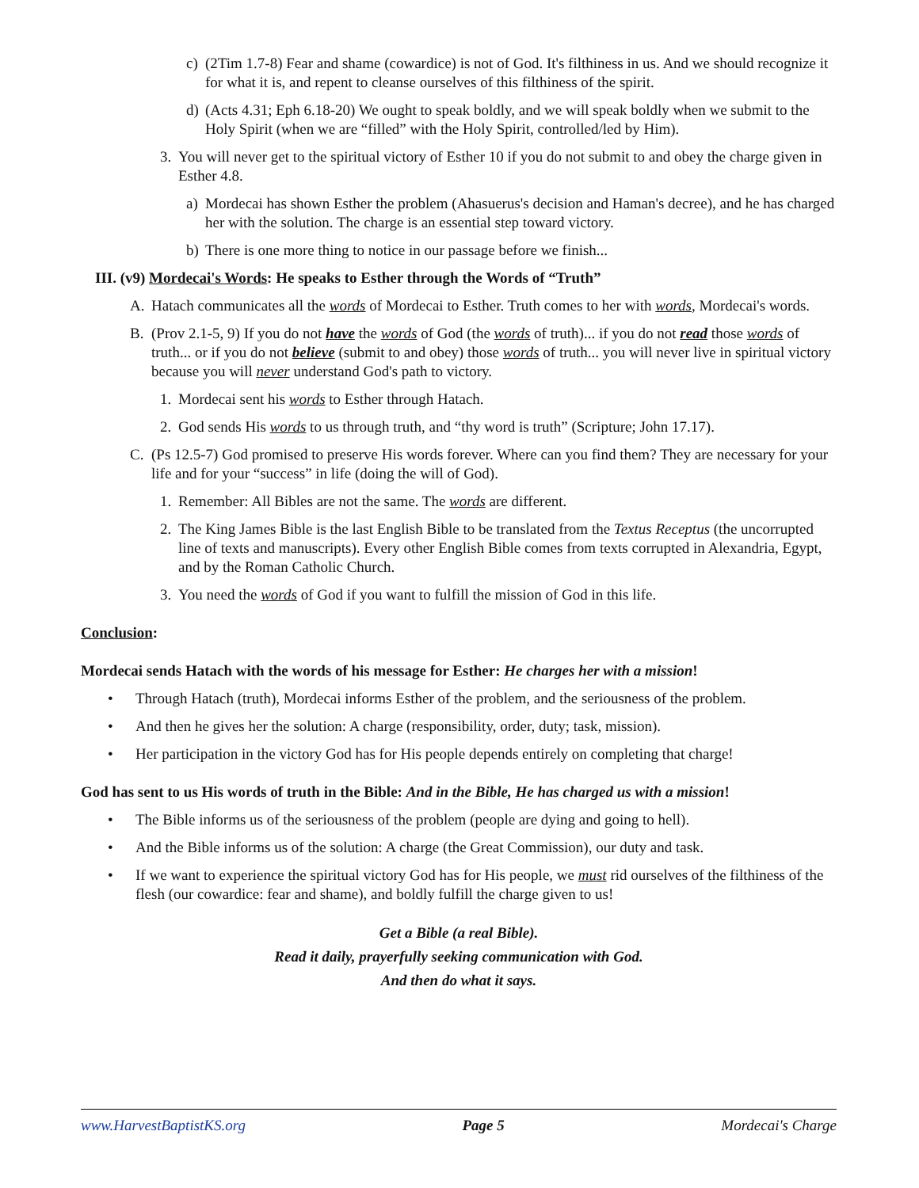c) (2Tim 1.7-8) Fear and shame (cowardice) is not of God. It's filthiness in us. And we should recognize it for what it is, and repent to cleanse ourselves of this filthiness of the spirit.
d) (Acts 4.31; Eph 6.18-20) We ought to speak boldly, and we will speak boldly when we submit to the Holy Spirit (when we are “filled” with the Holy Spirit, controlled/led by Him).
3. You will never get to the spiritual victory of Esther 10 if you do not submit to and obey the charge given in Esther 4.8.
a) Mordecai has shown Esther the problem (Ahasuerus's decision and Haman's decree), and he has charged her with the solution. The charge is an essential step toward victory.
b) There is one more thing to notice in our passage before we finish...
III. (v9) Mordecai's Words: He speaks to Esther through the Words of “Truth”
A. Hatach communicates all the words of Mordecai to Esther. Truth comes to her with words, Mordecai's words.
B. (Prov 2.1-5, 9) If you do not have the words of God (the words of truth)... if you do not read those words of truth... or if you do not believe (submit to and obey) those words of truth... you will never live in spiritual victory because you will never understand God's path to victory.
1. Mordecai sent his words to Esther through Hatach.
2. God sends His words to us through truth, and “thy word is truth” (Scripture; John 17.17).
C. (Ps 12.5-7) God promised to preserve His words forever. Where can you find them? They are necessary for your life and for your “success” in life (doing the will of God).
1. Remember: All Bibles are not the same. The words are different.
2. The King James Bible is the last English Bible to be translated from the Textus Receptus (the uncorrupted line of texts and manuscripts). Every other English Bible comes from texts corrupted in Alexandria, Egypt, and by the Roman Catholic Church.
3. You need the words of God if you want to fulfill the mission of God in this life.
Conclusion:
Mordecai sends Hatach with the words of his message for Esther: He charges her with a mission!
• Through Hatach (truth), Mordecai informs Esther of the problem, and the seriousness of the problem.
• And then he gives her the solution: A charge (responsibility, order, duty; task, mission).
• Her participation in the victory God has for His people depends entirely on completing that charge!
God has sent to us His words of truth in the Bible: And in the Bible, He has charged us with a mission!
• The Bible informs us of the seriousness of the problem (people are dying and going to hell).
• And the Bible informs us of the solution: A charge (the Great Commission), our duty and task.
• If we want to experience the spiritual victory God has for His people, we must rid ourselves of the filthiness of the flesh (our cowardice: fear and shame), and boldly fulfill the charge given to us!
Get a Bible (a real Bible).
Read it daily, prayerfully seeking communication with God.
And then do what it says.
www.HarvestBaptistKS.org Page 5 Mordecai's Charge